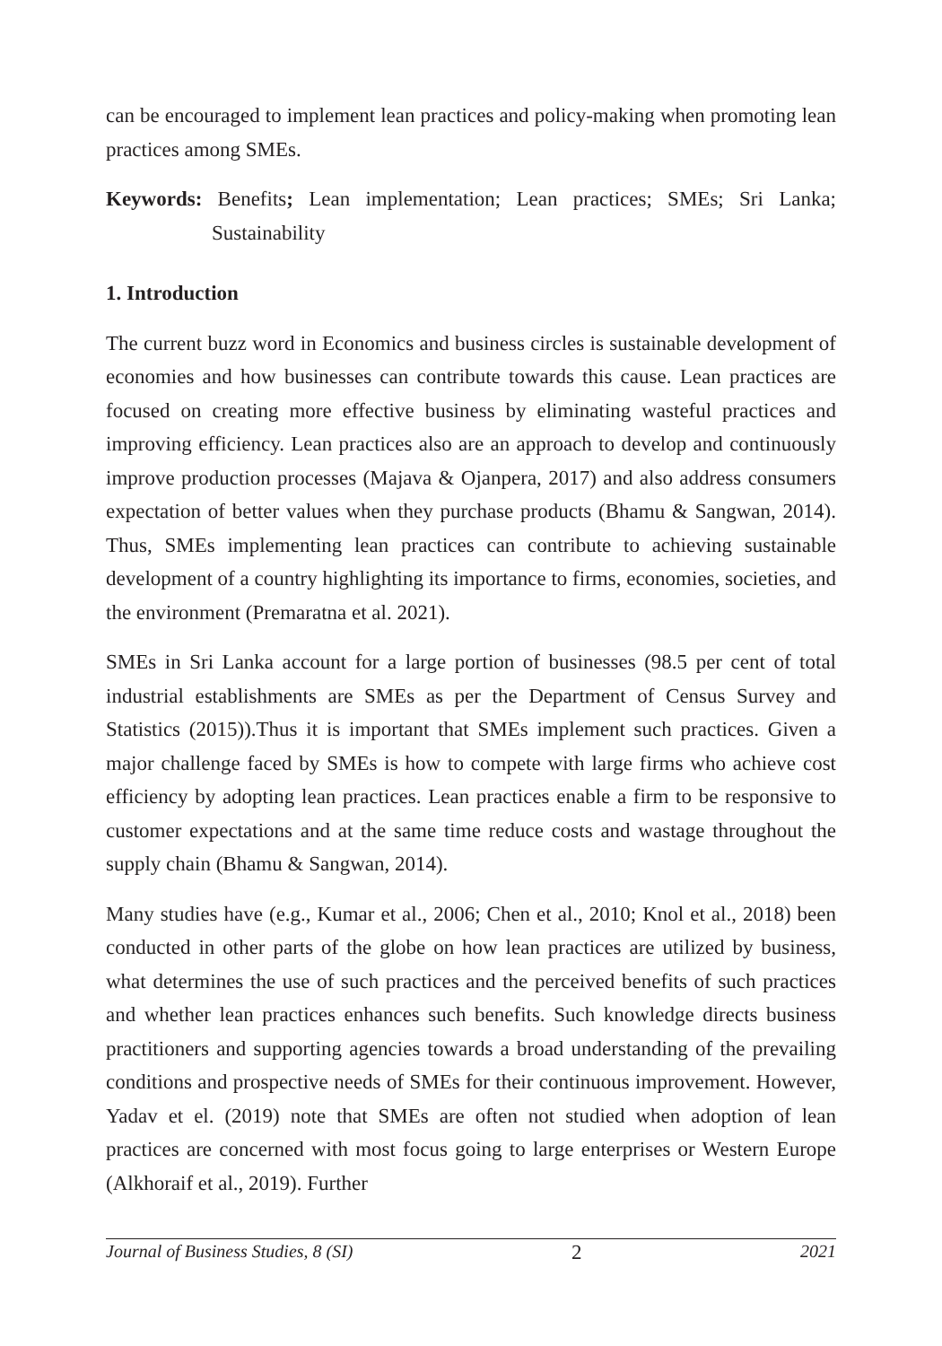can be encouraged to implement lean practices and policy-making when promoting lean practices among SMEs.
Keywords: Benefits; Lean implementation; Lean practices; SMEs; Sri Lanka; Sustainability
1. Introduction
The current buzz word in Economics and business circles is sustainable development of economies and how businesses can contribute towards this cause. Lean practices are focused on creating more effective business by eliminating wasteful practices and improving efficiency. Lean practices also are an approach to develop and continuously improve production processes (Majava & Ojanpera, 2017) and also address consumers expectation of better values when they purchase products (Bhamu & Sangwan, 2014). Thus, SMEs implementing lean practices can contribute to achieving sustainable development of a country highlighting its importance to firms, economies, societies, and the environment (Premaratna et al. 2021).
SMEs in Sri Lanka account for a large portion of businesses (98.5 per cent of total industrial establishments are SMEs as per the Department of Census Survey and Statistics (2015)).Thus it is important that SMEs implement such practices. Given a major challenge faced by SMEs is how to compete with large firms who achieve cost efficiency by adopting lean practices. Lean practices enable a firm to be responsive to customer expectations and at the same time reduce costs and wastage throughout the supply chain (Bhamu & Sangwan, 2014).
Many studies have (e.g., Kumar et al., 2006; Chen et al., 2010; Knol et al., 2018) been conducted in other parts of the globe on how lean practices are utilized by business, what determines the use of such practices and the perceived benefits of such practices and whether lean practices enhances such benefits. Such knowledge directs business practitioners and supporting agencies towards a broad understanding of the prevailing conditions and prospective needs of SMEs for their continuous improvement. However, Yadav et el. (2019) note that SMEs are often not studied when adoption of lean practices are concerned with most focus going to large enterprises or Western Europe (Alkhoraif et al., 2019). Further
Journal of Business Studies, 8 (SI) 2 2021